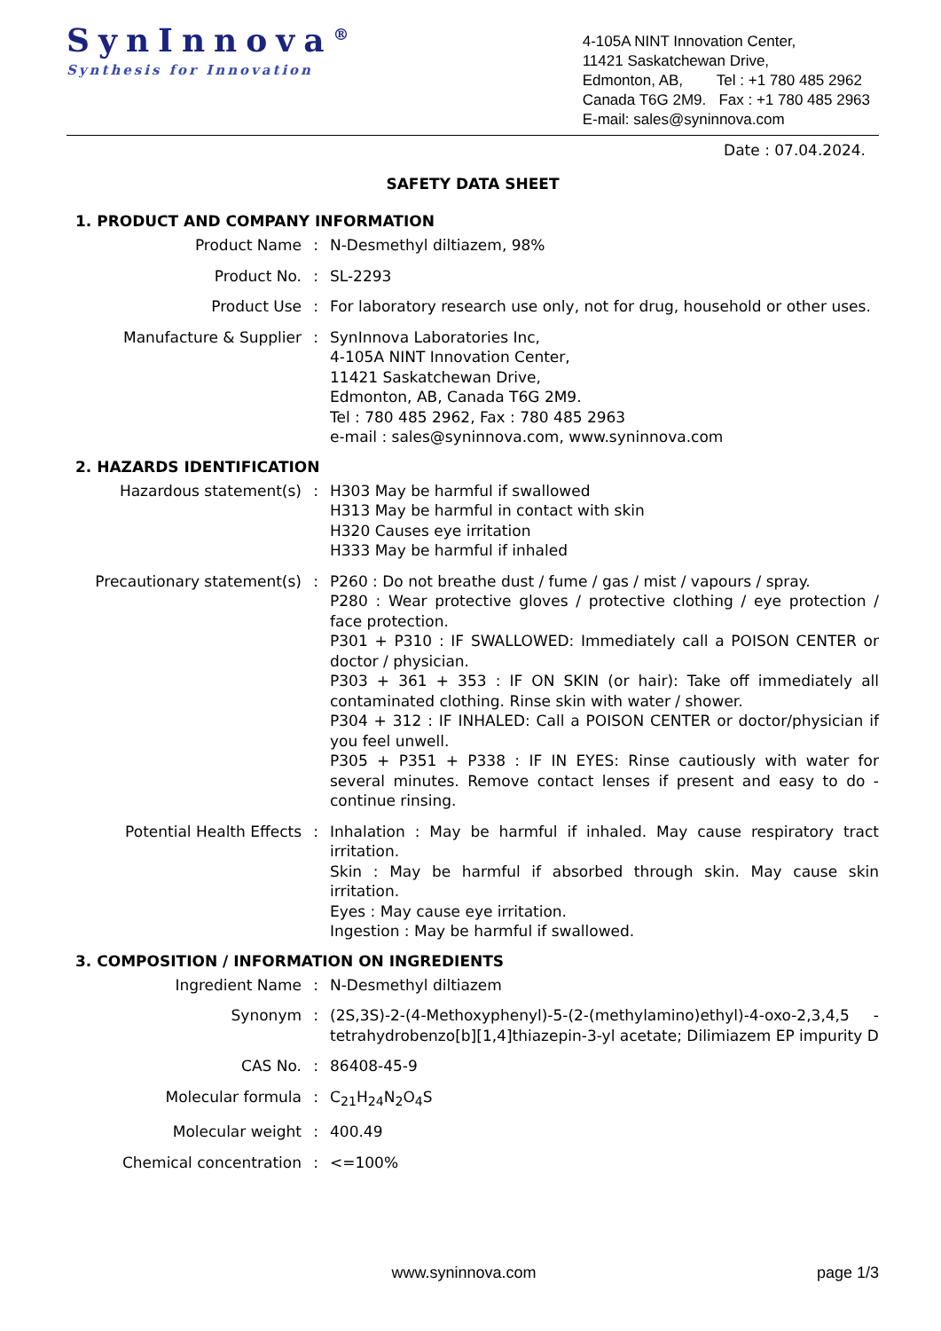SynInnova<sup>®</sup>
Synthesis for Innovation
4-105A NINT Innovation Center,
11421 Saskatchewan Drive,
Edmonton, AB, Tel : +1 780 485 2962
Canada T6G 2M9. Fax : +1 780 485 2963
E-mail: sales@syninnova.com
Date : 07.04.2024.
SAFETY DATA SHEET
1. PRODUCT AND COMPANY INFORMATION
Product Name : N-Desmethyl diltiazem, 98%
Product No. : SL-2293
Product Use : For laboratory research use only, not for drug, household or other uses.
Manufacture & Supplier : SynInnova Laboratories Inc,
4-105A NINT Innovation Center,
11421 Saskatchewan Drive,
Edmonton, AB, Canada T6G 2M9.
Tel : 780 485 2962, Fax : 780 485 2963
e-mail : sales@syninnova.com, www.syninnova.com
2. HAZARDS IDENTIFICATION
Hazardous statement(s) : H303 May be harmful if swallowed
H313 May be harmful in contact with skin
H320 Causes eye irritation
H333 May be harmful if inhaled
Precautionary statement(s)
: P260 : Do not breathe dust / fume / gas / mist / vapours / spray.
P280 : Wear protective gloves / protective clothing / eye protection / face protection.
P301 + P310 : IF SWALLOWED: Immediately call a POISON CENTER or doctor / physician.
P303 + 361 + 353 : IF ON SKIN (or hair): Take off immediately all contaminated clothing. Rinse skin with water / shower.
P304 + 312 : IF INHALED: Call a POISON CENTER or doctor/physician if you feel unwell.
P305 + P351 + P338 : IF IN EYES: Rinse cautiously with water for several minutes. Remove contact lenses if present and easy to do - continue rinsing.
Potential Health Effects : Inhalation : May be harmful if inhaled. May cause respiratory tract irritation.
Skin : May be harmful if absorbed through skin. May cause skin irritation.
Eyes : May cause eye irritation.
Ingestion : May be harmful if swallowed.
3. COMPOSITION / INFORMATION ON INGREDIENTS
Ingredient Name : N-Desmethyl diltiazem
Synonym : (2S,3S)-2-(4-Methoxyphenyl)-5-(2-(methylamino)ethyl)-4-oxo-2,3,4,5 -tetrahydrobenzo[b][1,4]thiazepin-3-yl acetate; Dilimiazem EP impurity D
CAS No. : 86408-45-9
Molecular formula : C<sub>21</sub>H<sub>24</sub>N<sub>2</sub>O<sub>4</sub>S
Molecular weight : 400.49
Chemical concentration : <=100%
www.syninnova.com page 1/3